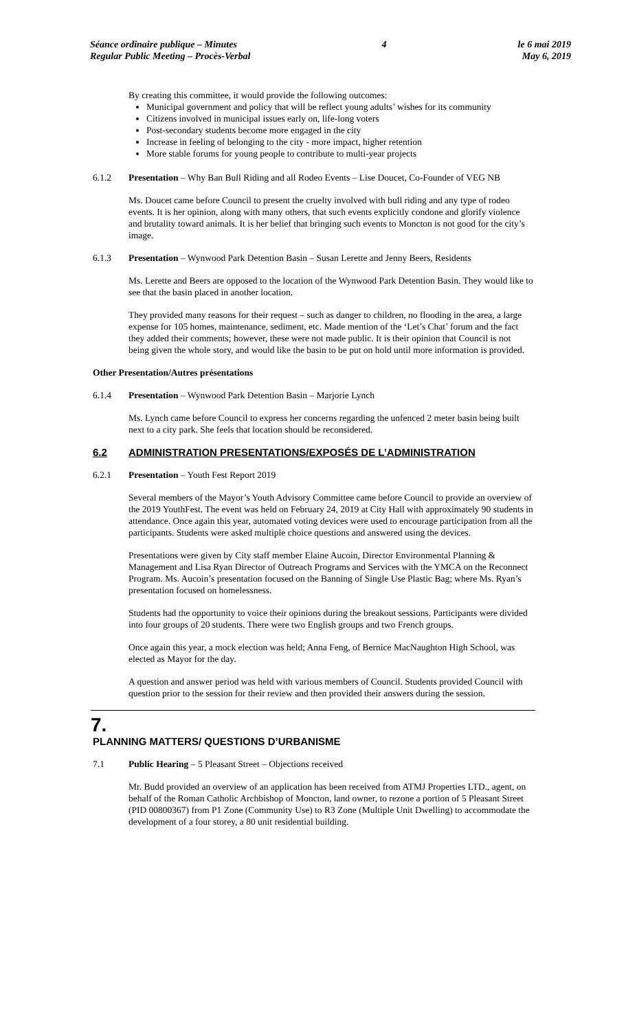Séance ordinaire publique – Minutes
Regular Public Meeting – Procès-Verbal
4 le 6 mai 2019
May 6, 2019
By creating this committee, it would provide the following outcomes:
Municipal government and policy that will be reflect young adults’ wishes for its community
Citizens involved in municipal issues early on, life-long voters
Post-secondary students become more engaged in the city
Increase in feeling of belonging to the city - more impact, higher retention
More stable forums for young people to contribute to multi-year projects
6.1.2 Presentation – Why Ban Bull Riding and all Rodeo Events – Lise Doucet, Co-Founder of VEG NB
Ms. Doucet came before Council to present the cruelty involved with bull riding and any type of rodeo events. It is her opinion, along with many others, that such events explicitly condone and glorify violence and brutality toward animals. It is her belief that bringing such events to Moncton is not good for the city’s image.
6.1.3 Presentation – Wynwood Park Detention Basin – Susan Lerette and Jenny Beers, Residents
Ms. Lerette and Beers are opposed to the location of the Wynwood Park Detention Basin. They would like to see that the basin placed in another location.
They provided many reasons for their request – such as danger to children, no flooding in the area, a large expense for 105 homes, maintenance, sediment, etc. Made mention of the ‘Let’s Chat’ forum and the fact they added their comments; however, these were not made public. It is their opinion that Council is not being given the whole story, and would like the basin to be put on hold until more information is provided.
Other Presentation/Autres présentations
6.1.4 Presentation – Wynwood Park Detention Basin – Marjorie Lynch
Ms. Lynch came before Council to express her concerns regarding the unfenced 2 meter basin being built next to a city park. She feels that location should be reconsidered.
6.2 ADMINISTRATION PRESENTATIONS/EXPOSÉS DE L’ADMINISTRATION
6.2.1 Presentation – Youth Fest Report 2019
Several members of the Mayor’s Youth Advisory Committee came before Council to provide an overview of the 2019 YouthFest. The event was held on February 24, 2019 at City Hall with approximately 90 students in attendance. Once again this year, automated voting devices were used to encourage participation from all the participants. Students were asked multiple choice questions and answered using the devices.
Presentations were given by City staff member Elaine Aucoin, Director Environmental Planning & Management and Lisa Ryan Director of Outreach Programs and Services with the YMCA on the Reconnect Program. Ms. Aucoin’s presentation focused on the Banning of Single Use Plastic Bag; where Ms. Ryan’s presentation focused on homelessness.
Students had the opportunity to voice their opinions during the breakout sessions. Participants were divided into four groups of 20 students. There were two English groups and two French groups.
Once again this year, a mock election was held; Anna Feng, of Bernice MacNaughton High School, was elected as Mayor for the day.
A question and answer period was held with various members of Council. Students provided Council with question prior to the session for their review and then provided their answers during the session.
7.
PLANNING MATTERS/ QUESTIONS D’URBANISME
7.1 Public Hearing – 5 Pleasant Street – Objections received
Mr. Budd provided an overview of an application has been received from ATMJ Properties LTD., agent, on behalf of the Roman Catholic Archbishop of Moncton, land owner, to rezone a portion of 5 Pleasant Street (PID 00800367) from P1 Zone (Community Use) to R3 Zone (Multiple Unit Dwelling) to accommodate the development of a four storey, a 80 unit residential building.